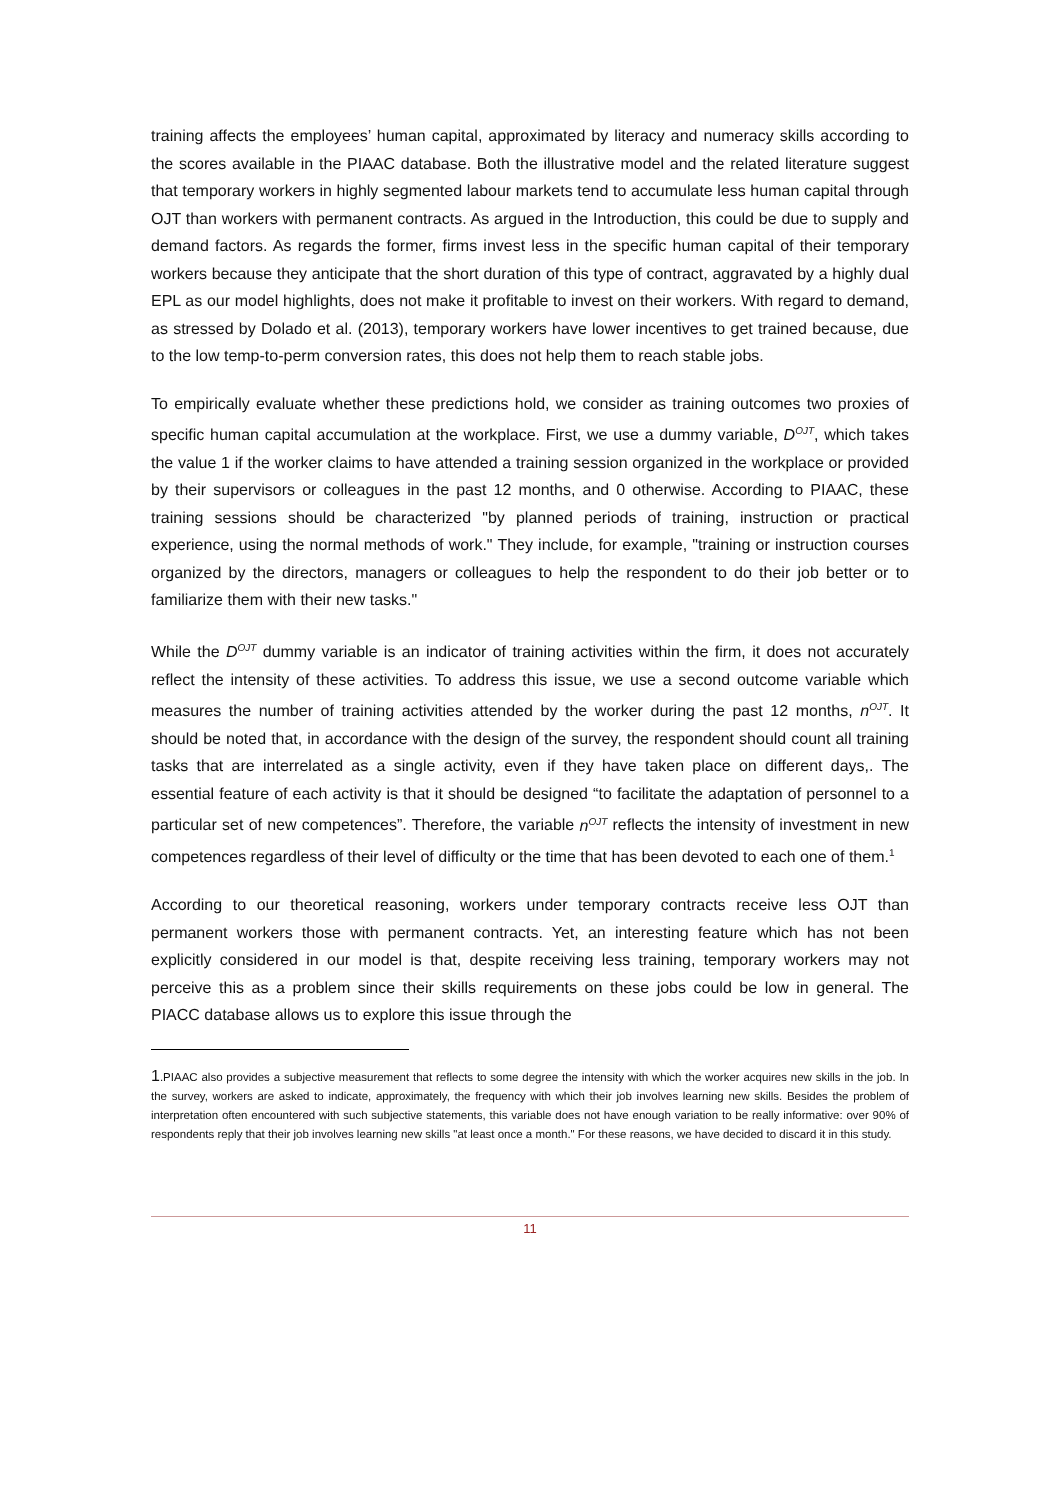training affects the employees’ human capital, approximated by literacy and numeracy skills according to the scores available in the PIAAC database. Both the illustrative model and the related literature suggest that temporary workers in highly segmented labour markets tend to accumulate less human capital through OJT than workers with permanent contracts. As argued in the Introduction, this could be due to supply and demand factors. As regards the former, firms invest less in the specific human capital of their temporary workers because they anticipate that the short duration of this type of contract, aggravated by a highly dual EPL as our model highlights, does not make it profitable to invest on their workers. With regard to demand, as stressed by Dolado et al. (2013), temporary workers have lower incentives to get trained because, due to the low temp-to-perm conversion rates, this does not help them to reach stable jobs.
To empirically evaluate whether these predictions hold, we consider as training outcomes two proxies of specific human capital accumulation at the workplace. First, we use a dummy variable, D<sup>OJT</sup>, which takes the value 1 if the worker claims to have attended a training session organized in the workplace or provided by their supervisors or colleagues in the past 12 months, and 0 otherwise. According to PIAAC, these training sessions should be characterized "by planned periods of training, instruction or practical experience, using the normal methods of work." They include, for example, "training or instruction courses organized by the directors, managers or colleagues to help the respondent to do their job better or to familiarize them with their new tasks."
While the D<sup>OJT</sup> dummy variable is an indicator of training activities within the firm, it does not accurately reflect the intensity of these activities. To address this issue, we use a second outcome variable which measures the number of training activities attended by the worker during the past 12 months, n<sup>OJT</sup>. It should be noted that, in accordance with the design of the survey, the respondent should count all training tasks that are interrelated as a single activity, even if they have taken place on different days,. The essential feature of each activity is that it should be designed “to facilitate the adaptation of personnel to a particular set of new competences”. Therefore, the variable n<sup>OJT</sup> reflects the intensity of investment in new competences regardless of their level of difficulty or the time that has been devoted to each one of them.<sup>1</sup>
According to our theoretical reasoning, workers under temporary contracts receive less OJT than permanent workers those with permanent contracts. Yet, an interesting feature which has not been explicitly considered in our model is that, despite receiving less training, temporary workers may not perceive this as a problem since their skills requirements on these jobs could be low in general. The PIACC database allows us to explore this issue through the
1.PIAAC also provides a subjective measurement that reflects to some degree the intensity with which the worker acquires new skills in the job. In the survey, workers are asked to indicate, approximately, the frequency with which their job involves learning new skills. Besides the problem of interpretation often encountered with such subjective statements, this variable does not have enough variation to be really informative: over 90% of respondents reply that their job involves learning new skills "at least once a month." For these reasons, we have decided to discard it in this study.
11